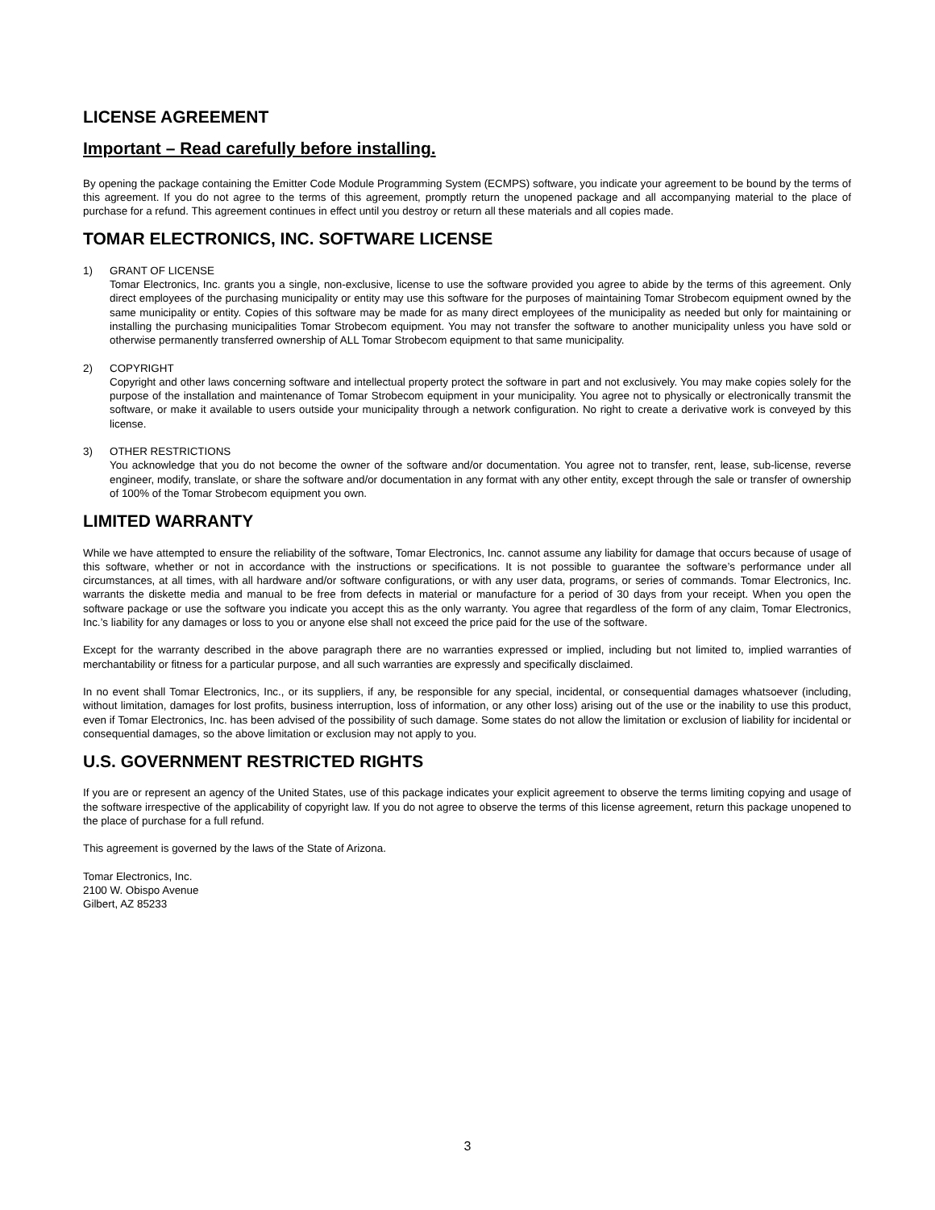LICENSE AGREEMENT
Important – Read carefully before installing.
By opening the package containing the Emitter Code Module Programming System (ECMPS) software, you indicate your agreement to be bound by the terms of this agreement. If you do not agree to the terms of this agreement, promptly return the unopened package and all accompanying material to the place of purchase for a refund. This agreement continues in effect until you destroy or return all these materials and all copies made.
TOMAR ELECTRONICS, INC. SOFTWARE LICENSE
1) GRANT OF LICENSE
Tomar Electronics, Inc. grants you a single, non-exclusive, license to use the software provided you agree to abide by the terms of this agreement. Only direct employees of the purchasing municipality or entity may use this software for the purposes of maintaining Tomar Strobecom equipment owned by the same municipality or entity. Copies of this software may be made for as many direct employees of the municipality as needed but only for maintaining or installing the purchasing municipalities Tomar Strobecom equipment. You may not transfer the software to another municipality unless you have sold or otherwise permanently transferred ownership of ALL Tomar Strobecom equipment to that same municipality.
2) COPYRIGHT
Copyright and other laws concerning software and intellectual property protect the software in part and not exclusively. You may make copies solely for the purpose of the installation and maintenance of Tomar Strobecom equipment in your municipality. You agree not to physically or electronically transmit the software, or make it available to users outside your municipality through a network configuration. No right to create a derivative work is conveyed by this license.
3) OTHER RESTRICTIONS
You acknowledge that you do not become the owner of the software and/or documentation. You agree not to transfer, rent, lease, sub-license, reverse engineer, modify, translate, or share the software and/or documentation in any format with any other entity, except through the sale or transfer of ownership of 100% of the Tomar Strobecom equipment you own.
LIMITED WARRANTY
While we have attempted to ensure the reliability of the software, Tomar Electronics, Inc. cannot assume any liability for damage that occurs because of usage of this software, whether or not in accordance with the instructions or specifications. It is not possible to guarantee the software’s performance under all circumstances, at all times, with all hardware and/or software configurations, or with any user data, programs, or series of commands. Tomar Electronics, Inc. warrants the diskette media and manual to be free from defects in material or manufacture for a period of 30 days from your receipt. When you open the software package or use the software you indicate you accept this as the only warranty. You agree that regardless of the form of any claim, Tomar Electronics, Inc.’s liability for any damages or loss to you or anyone else shall not exceed the price paid for the use of the software.
Except for the warranty described in the above paragraph there are no warranties expressed or implied, including but not limited to, implied warranties of merchantability or fitness for a particular purpose, and all such warranties are expressly and specifically disclaimed.
In no event shall Tomar Electronics, Inc., or its suppliers, if any, be responsible for any special, incidental, or consequential damages whatsoever (including, without limitation, damages for lost profits, business interruption, loss of information, or any other loss) arising out of the use or the inability to use this product, even if Tomar Electronics, Inc. has been advised of the possibility of such damage. Some states do not allow the limitation or exclusion of liability for incidental or consequential damages, so the above limitation or exclusion may not apply to you.
U.S. GOVERNMENT RESTRICTED RIGHTS
If you are or represent an agency of the United States, use of this package indicates your explicit agreement to observe the terms limiting copying and usage of the software irrespective of the applicability of copyright law. If you do not agree to observe the terms of this license agreement, return this package unopened to the place of purchase for a full refund.
This agreement is governed by the laws of the State of Arizona.
Tomar Electronics, Inc.
2100 W. Obispo Avenue
Gilbert, AZ 85233
3